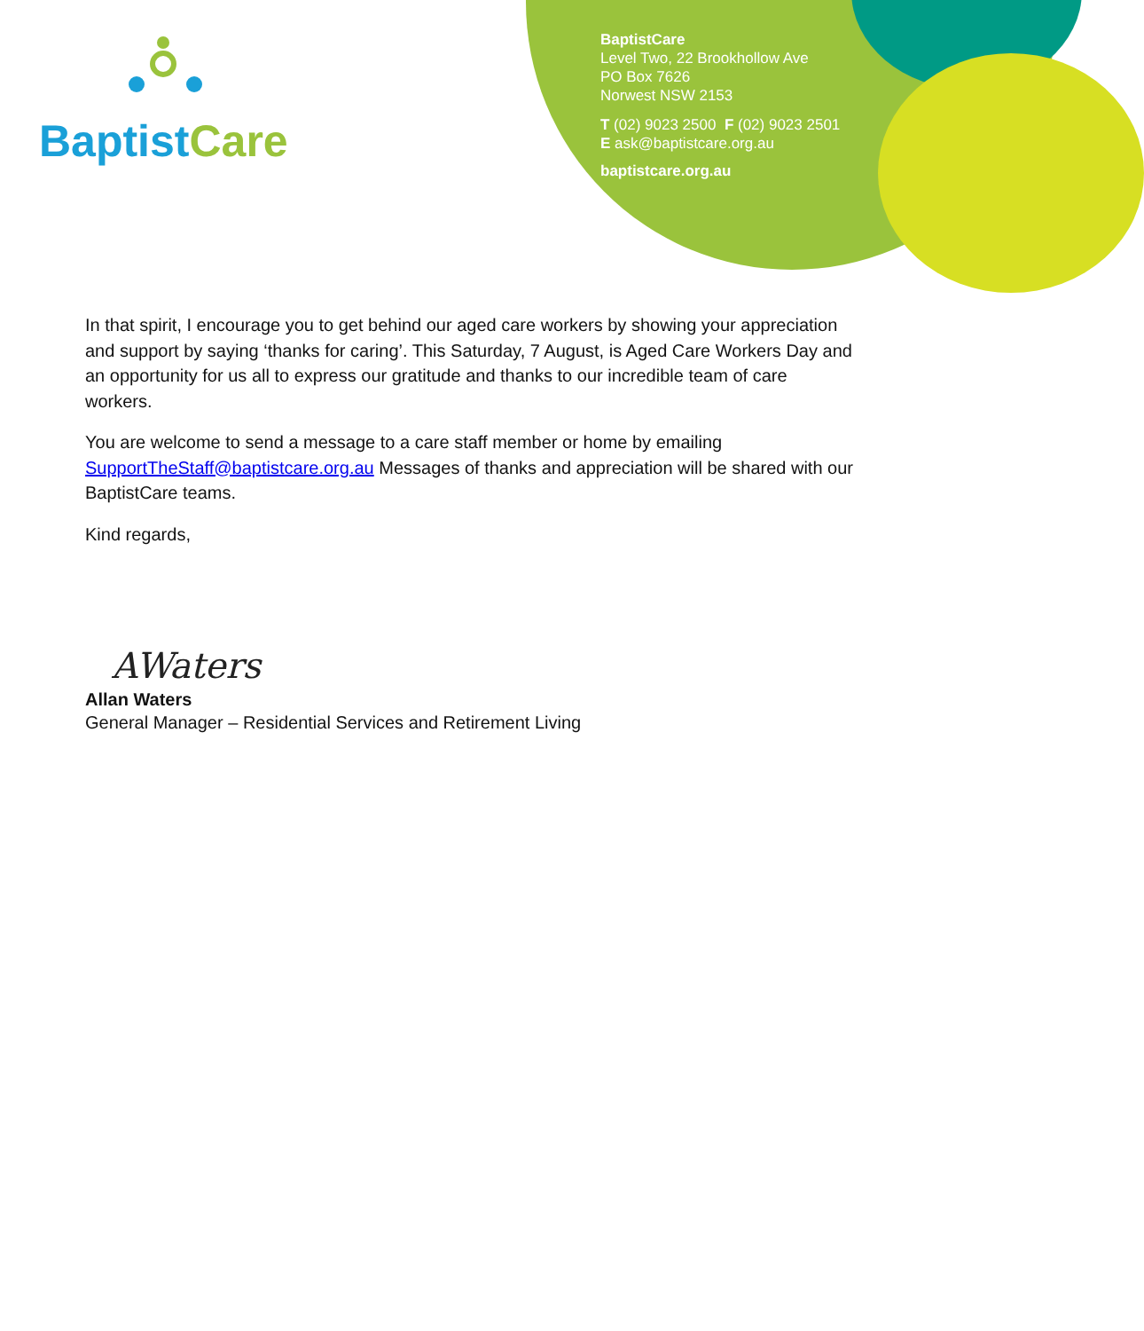Baptist Care
BaptistCare
Level Two, 22 Brookhollow Ave
PO Box 7626
Norwest NSW 2153
T (02) 9023 2500 F (02) 9023 2501
E ask@baptistcare.org.au
baptistcare.org.au
In that spirit, I encourage you to get behind our aged care workers by showing your appreciation and support by saying ‘thanks for caring’. This Saturday, 7 August, is Aged Care Workers Day and an opportunity for us all to express our gratitude and thanks to our incredible team of care workers.
You are welcome to send a message to a care staff member or home by emailing SupportTheStaff@baptistcare.org.au Messages of thanks and appreciation will be shared with our BaptistCare teams.
Kind regards,
AWaters
Allan Waters
General Manager – Residential Services and Retirement Living